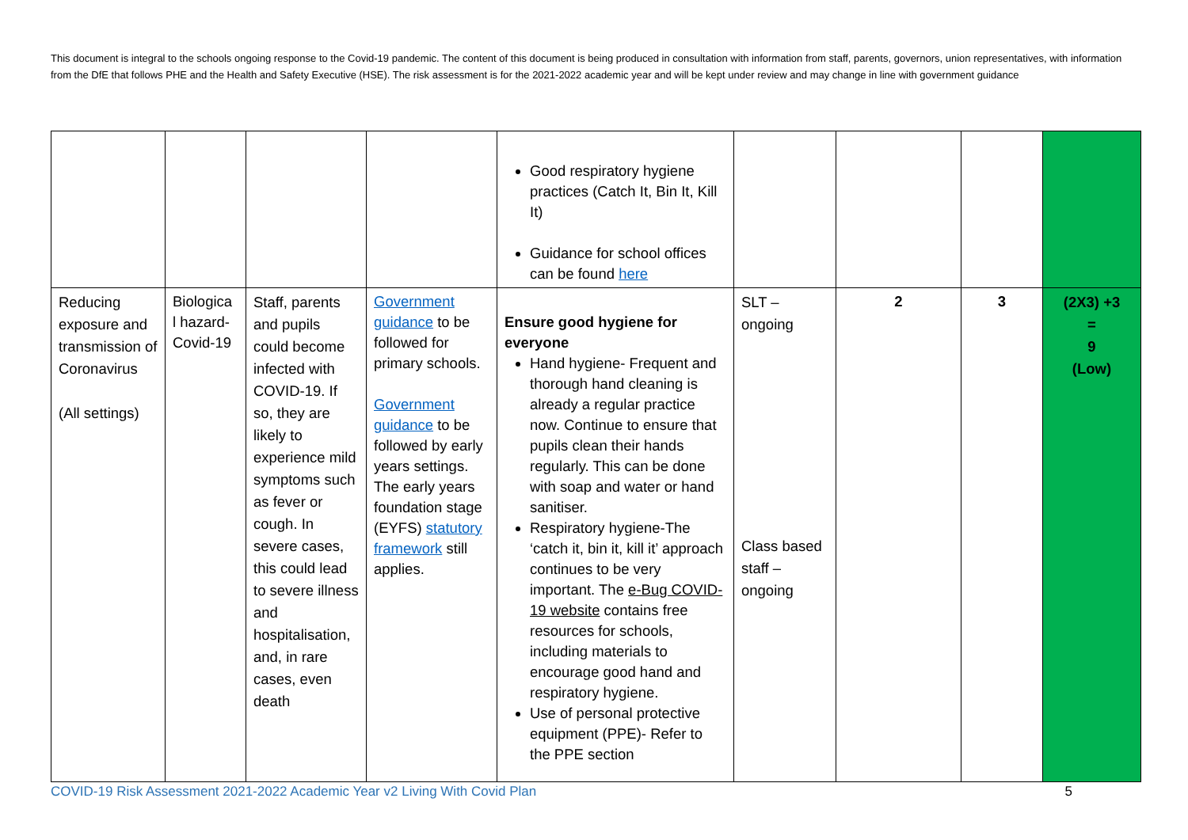This document is integral to the schools ongoing response to the Covid-19 pandemic. The content of this document is being produced in consultation with information from staff, parents, governors, union representatives, with information from the DfE that follows PHE and the Health and Safety Executive (HSE). The risk assessment is for the 2021-2022 academic year and will be kept under review and may change in line with government guidance
| | | | | Good respiratory hygiene practices (Catch It, Bin It, Kill It) Guidance for school offices can be found here | | | | |
| Reducing exposure and transmission of Coronavirus (All settings) | Biologica l hazard-Covid-19 | Staff, parents and pupils could become infected with COVID-19. If so, they are likely to experience mild symptoms such as fever or cough. In severe cases, this could lead to severe illness and hospitalisation, and, in rare cases, even death | Government guidance to be followed for primary schools. Government guidance to be followed by early years settings. The early years foundation stage (EYFS) statutory framework still applies. | Ensure good hygiene for everyone Hand hygiene- Frequent and thorough hand cleaning is already a regular practice now. Continue to ensure that pupils clean their hands regularly. This can be done with soap and water or hand sanitiser. Respiratory hygiene-The ‘catch it, bin it, kill it’ approach continues to be very important. The e-Bug COVID-19 website contains free resources for schools, including materials to encourage good hand and respiratory hygiene. Use of personal protective equipment (PPE)- Refer to the PPE section | SLT – ongoing Class based staff – ongoing | 2 | 3 | (2X3) +3 = 9 (Low) |
COVID-19 Risk Assessment 2021-2022 Academic Year v2 Living With Covid Plan 5